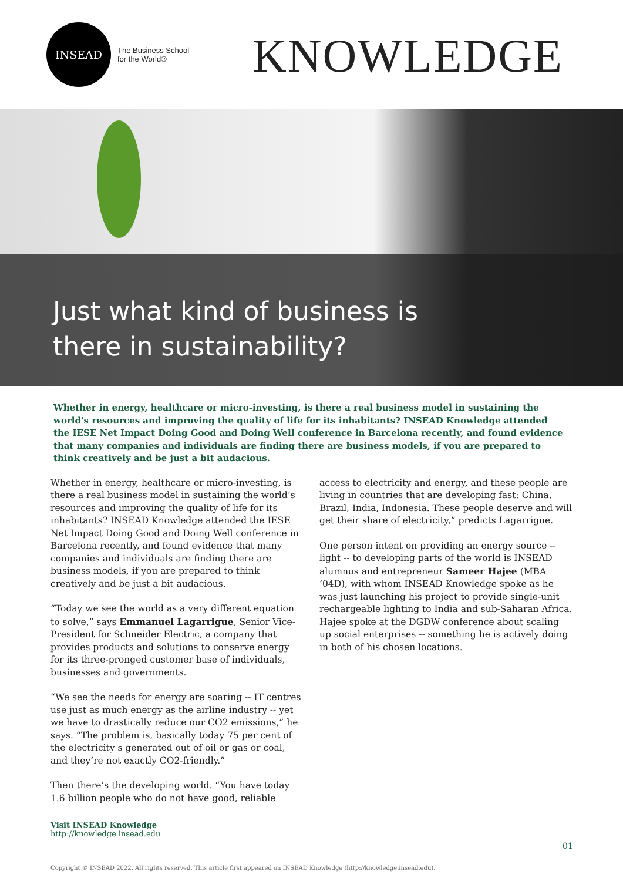INSEAD
The Business School
for the World®
KNOWLEDGE
Just what kind of business is
there in sustainability?
Whether in energy, healthcare or micro-investing, is there a real business model in sustaining the world's resources and improving the quality of life for its inhabitants? INSEAD Knowledge attended the IESE Net Impact Doing Good and Doing Well conference in Barcelona recently, and found evidence that many companies and individuals are finding there are business models, if you are prepared to think creatively and be just a bit audacious.
Whether in energy, healthcare or micro-investing, is there a real business model in sustaining the world’s resources and improving the quality of life for its inhabitants? INSEAD Knowledge attended the IESE Net Impact Doing Good and Doing Well conference in Barcelona recently, and found evidence that many companies and individuals are finding there are business models, if you are prepared to think creatively and be just a bit audacious.
“Today we see the world as a very different equation to solve,” says Emmanuel Lagarrigue, Senior Vice-President for Schneider Electric, a company that provides products and solutions to conserve energy for its three-pronged customer base of individuals, businesses and governments.
“We see the needs for energy are soaring -- IT centres use just as much energy as the airline industry -- yet we have to drastically reduce our CO2 emissions,” he says. “The problem is, basically today 75 per cent of the electricity s generated out of oil or gas or coal, and they’re not exactly CO2-friendly.”
Then there’s the developing world. “You have today 1.6 billion people who do not have good, reliable
access to electricity and energy, and these people are living in countries that are developing fast: China, Brazil, India, Indonesia. These people deserve and will get their share of electricity,” predicts Lagarrigue.
One person intent on providing an energy source -- light -- to developing parts of the world is INSEAD alumnus and entrepreneur Sameer Hajee (MBA ‘04D), with whom INSEAD Knowledge spoke as he was just launching his project to provide single-unit rechargeable lighting to India and sub-Saharan Africa. Hajee spoke at the DGDW conference about scaling up social enterprises -- something he is actively doing in both of his chosen locations.
Visit INSEAD Knowledge
http://knowledge.insead.edu
01
Copyright © INSEAD 2022. All rights reserved. This article first appeared on INSEAD Knowledge (http://knowledge.insead.edu).